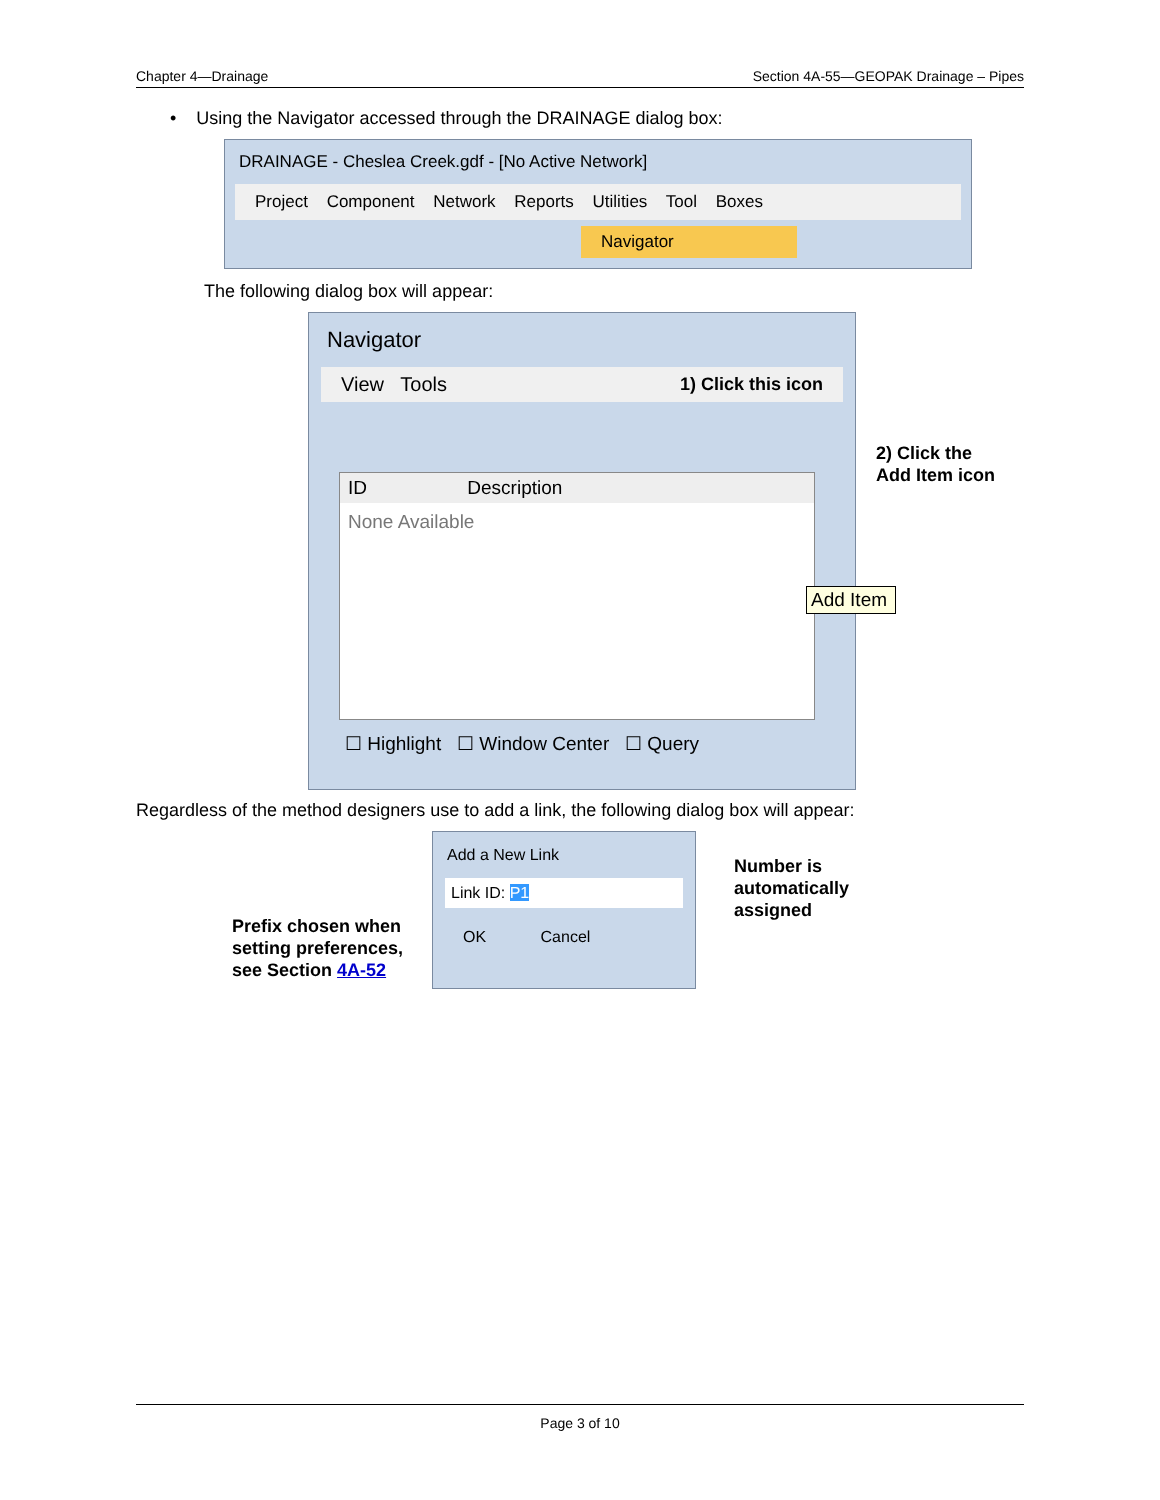Chapter 4—Drainage Section 4A-55—GEOPAK Drainage – Pipes
• Using the Navigator accessed through the DRAINAGE dialog box:
DRAINAGE - Cheslea Creek.gdf - [No Active Network]
Project Component Network Reports Utilities Tool Boxes
Navigator
The following dialog box will appear:
Navigator
View Tools 1) Click this icon
ID Description
None Available
☐ Highlight ☐ Window Center ☐ Query
2) Click the
Add Item icon
Add Item
Regardless of the method designers use to add a link, the following dialog box will appear:
Prefix chosen when setting preferences, see Section 4A-52
Add a New Link
Link ID: P1
OK Cancel
Number is
automatically
assigned
Page 3 of 10